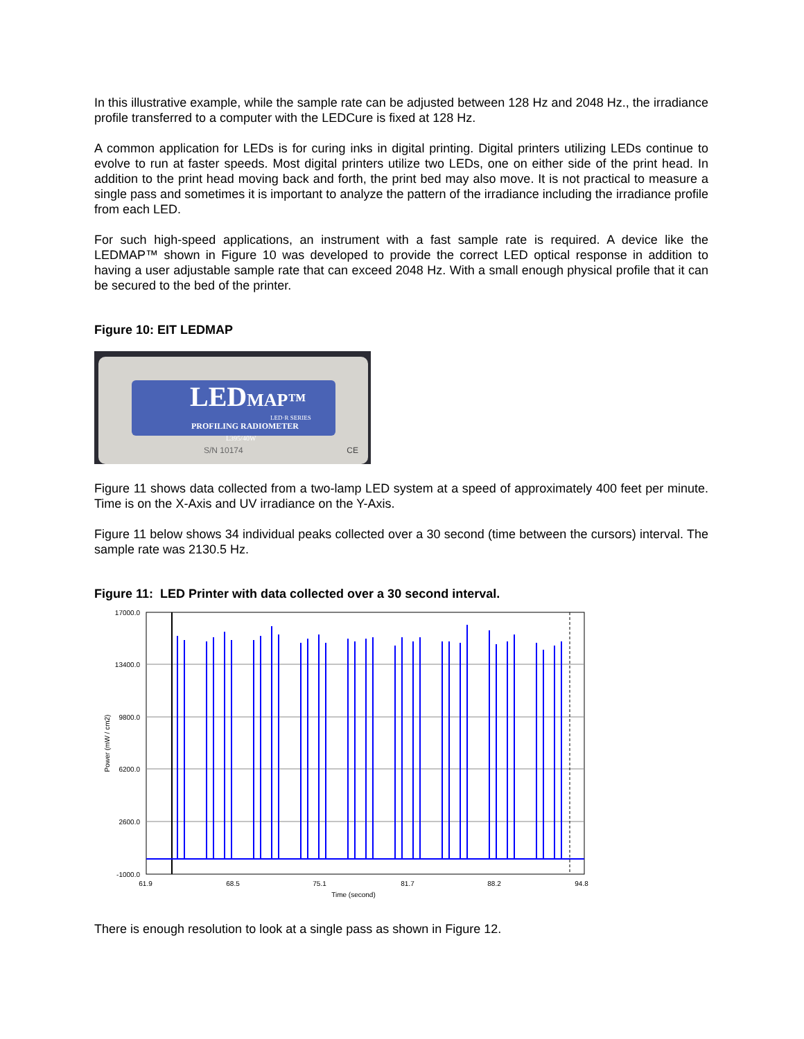In this illustrative example, while the sample rate can be adjusted between 128 Hz and 2048 Hz., the irradiance profile transferred to a computer with the LEDCure is fixed at 128 Hz.
A common application for LEDs is for curing inks in digital printing. Digital printers utilizing LEDs continue to evolve to run at faster speeds. Most digital printers utilize two LEDs, one on either side of the print head. In addition to the print head moving back and forth, the print bed may also move. It is not practical to measure a single pass and sometimes it is important to analyze the pattern of the irradiance including the irradiance profile from each LED.
For such high-speed applications, an instrument with a fast sample rate is required. A device like the LEDMAP™ shown in Figure 10 was developed to provide the correct LED optical response in addition to having a user adjustable sample rate that can exceed 2048 Hz. With a small enough physical profile that it can be secured to the bed of the printer.
Figure 10: EIT LEDMAP
LEDMAP™
LED·R SERIES
PROFILING RADIOMETER
L395/40W
S/N 10174 CE
Figure 11 shows data collected from a two-lamp LED system at a speed of approximately 400 feet per minute. Time is on the X-Axis and UV irradiance on the Y-Axis.
Figure 11 below shows 34 individual peaks collected over a 30 second (time between the cursors) interval. The sample rate was 2130.5 Hz.
Figure 11: LED Printer with data collected over a 30 second interval.
17000.0
13400.0
9800.0
6200.0
2600.0
-1000.0
Power (mW / cm2)
61.9
68.5
75.1
81.7
88.2
94.8
Time (second)
There is enough resolution to look at a single pass as shown in Figure 12.